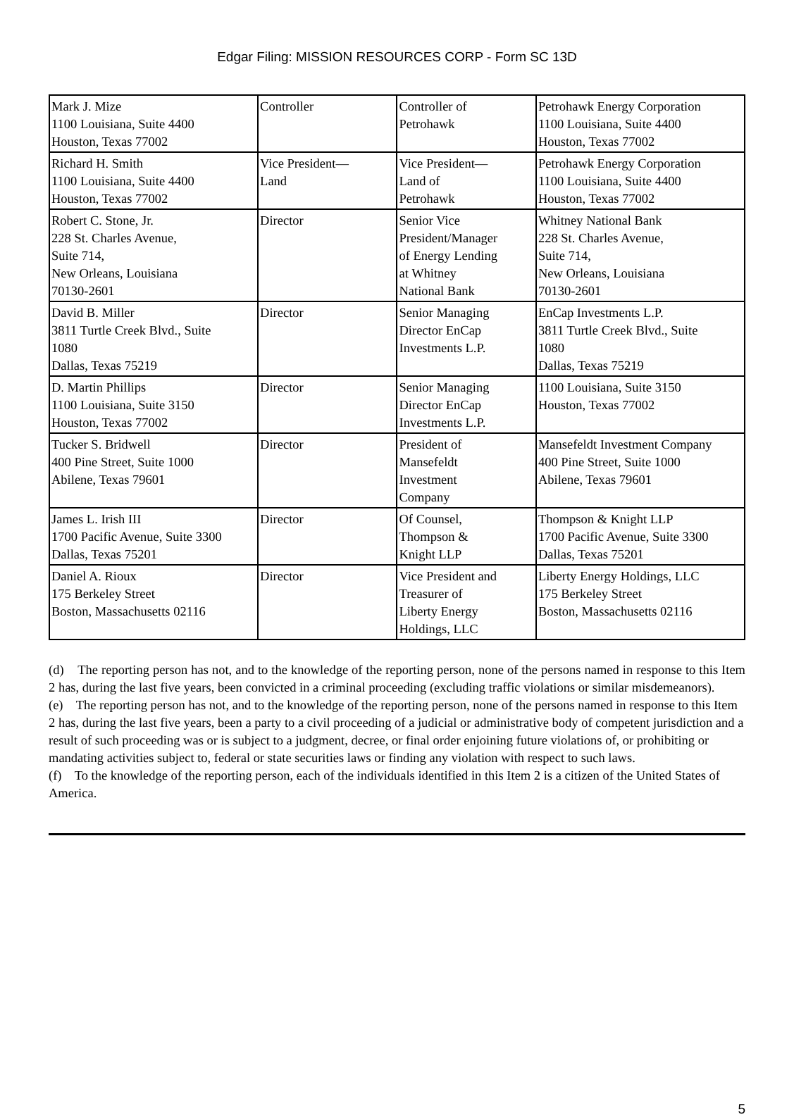Edgar Filing: MISSION RESOURCES CORP - Form SC 13D
| Mark J. Mize 1100 Louisiana, Suite 4400 Houston, Texas 77002 | Controller | Controller of Petrohawk | Petrohawk Energy Corporation 1100 Louisiana, Suite 4400 Houston, Texas 77002 |
| Richard H. Smith 1100 Louisiana, Suite 4400 Houston, Texas 77002 | Vice President— Land | Vice President— Land of Petrohawk | Petrohawk Energy Corporation 1100 Louisiana, Suite 4400 Houston, Texas 77002 |
| Robert C. Stone, Jr. 228 St. Charles Avenue, Suite 714, New Orleans, Louisiana 70130-2601 | Director | Senior Vice President/Manager of Energy Lending at Whitney National Bank | Whitney National Bank 228 St. Charles Avenue, Suite 714, New Orleans, Louisiana 70130-2601 |
| David B. Miller 3811 Turtle Creek Blvd., Suite 1080 Dallas, Texas 75219 | Director | Senior Managing Director EnCap Investments L.P. | EnCap Investments L.P. 3811 Turtle Creek Blvd., Suite 1080 Dallas, Texas 75219 |
| D. Martin Phillips 1100 Louisiana, Suite 3150 Houston, Texas 77002 | Director | Senior Managing Director EnCap Investments L.P. | 1100 Louisiana, Suite 3150 Houston, Texas 77002 |
| Tucker S. Bridwell 400 Pine Street, Suite 1000 Abilene, Texas 79601 | Director | President of Mansefeldt Investment Company | Mansefeldt Investment Company 400 Pine Street, Suite 1000 Abilene, Texas 79601 |
| James L. Irish III 1700 Pacific Avenue, Suite 3300 Dallas, Texas 75201 | Director | Of Counsel, Thompson & Knight LLP | Thompson & Knight LLP 1700 Pacific Avenue, Suite 3300 Dallas, Texas 75201 |
| Daniel A. Rioux 175 Berkeley Street Boston, Massachusetts 02116 | Director | Vice President and Treasurer of Liberty Energy Holdings, LLC | Liberty Energy Holdings, LLC 175 Berkeley Street Boston, Massachusetts 02116 |
(d) The reporting person has not, and to the knowledge of the reporting person, none of the persons named in response to this Item 2 has, during the last five years, been convicted in a criminal proceeding (excluding traffic violations or similar misdemeanors).
(e) The reporting person has not, and to the knowledge of the reporting person, none of the persons named in response to this Item 2 has, during the last five years, been a party to a civil proceeding of a judicial or administrative body of competent jurisdiction and a result of such proceeding was or is subject to a judgment, decree, or final order enjoining future violations of, or prohibiting or mandating activities subject to, federal or state securities laws or finding any violation with respect to such laws.
(f) To the knowledge of the reporting person, each of the individuals identified in this Item 2 is a citizen of the United States of America.
5